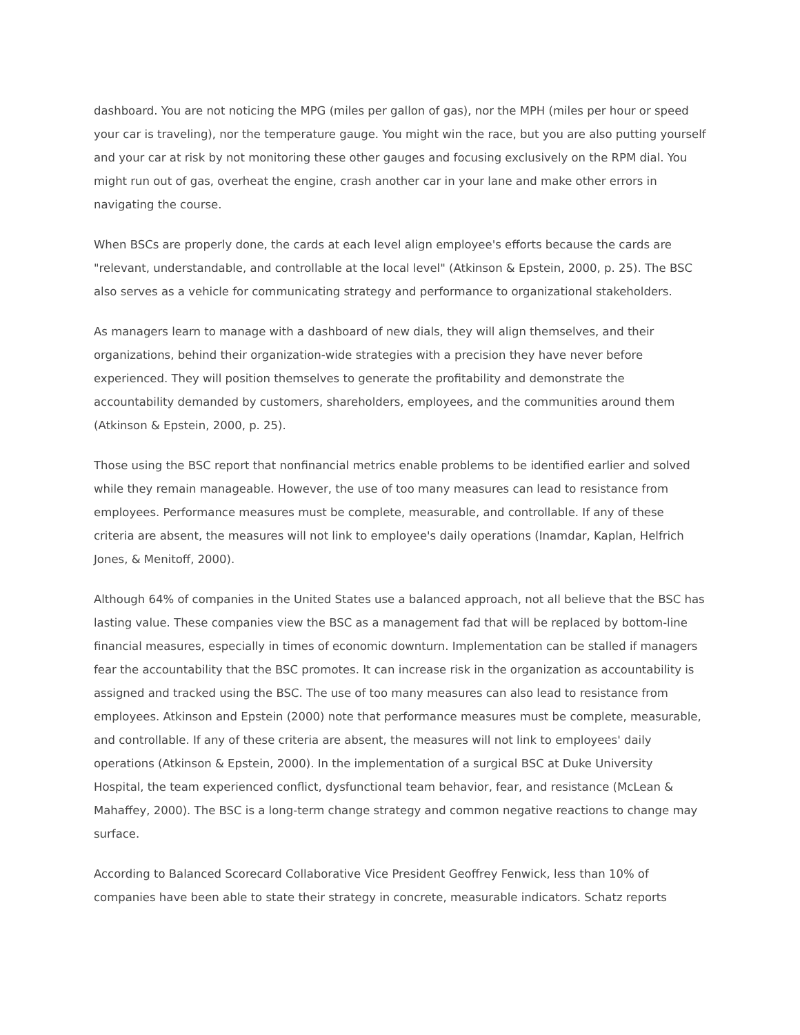dashboard. You are not noticing the MPG (miles per gallon of gas), nor the MPH (miles per hour or speed your car is traveling), nor the temperature gauge. You might win the race, but you are also putting yourself and your car at risk by not monitoring these other gauges and focusing exclusively on the RPM dial. You might run out of gas, overheat the engine, crash another car in your lane and make other errors in navigating the course.
When BSCs are properly done, the cards at each level align employee's efforts because the cards are "relevant, understandable, and controllable at the local level" (Atkinson & Epstein, 2000, p. 25). The BSC also serves as a vehicle for communicating strategy and performance to organizational stakeholders.
As managers learn to manage with a dashboard of new dials, they will align themselves, and their organizations, behind their organization-wide strategies with a precision they have never before experienced. They will position themselves to generate the profitability and demonstrate the accountability demanded by customers, shareholders, employees, and the communities around them (Atkinson & Epstein, 2000, p. 25).
Those using the BSC report that nonfinancial metrics enable problems to be identified earlier and solved while they remain manageable. However, the use of too many measures can lead to resistance from employees. Performance measures must be complete, measurable, and controllable. If any of these criteria are absent, the measures will not link to employee's daily operations (Inamdar, Kaplan, Helfrich Jones, & Menitoff, 2000).
Although 64% of companies in the United States use a balanced approach, not all believe that the BSC has lasting value. These companies view the BSC as a management fad that will be replaced by bottom-line financial measures, especially in times of economic downturn. Implementation can be stalled if managers fear the accountability that the BSC promotes. It can increase risk in the organization as accountability is assigned and tracked using the BSC. The use of too many measures can also lead to resistance from employees. Atkinson and Epstein (2000) note that performance measures must be complete, measurable, and controllable. If any of these criteria are absent, the measures will not link to employees' daily operations (Atkinson & Epstein, 2000). In the implementation of a surgical BSC at Duke University Hospital, the team experienced conflict, dysfunctional team behavior, fear, and resistance (McLean & Mahaffey, 2000). The BSC is a long-term change strategy and common negative reactions to change may surface.
According to Balanced Scorecard Collaborative Vice President Geoffrey Fenwick, less than 10% of companies have been able to state their strategy in concrete, measurable indicators. Schatz reports